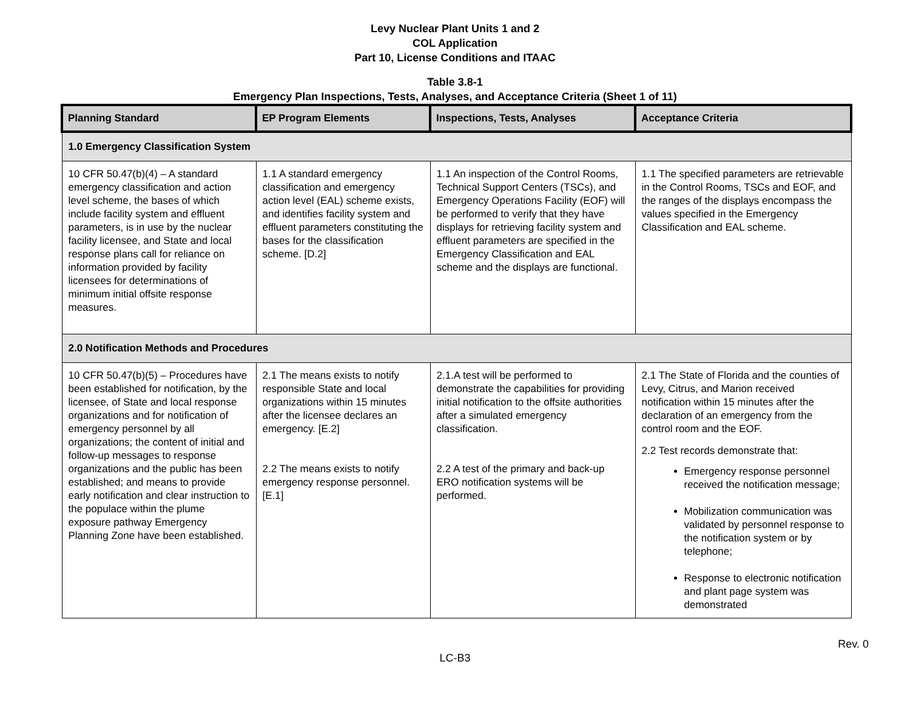Levy Nuclear Plant Units 1 and 2
COL Application
Part 10, License Conditions and ITAAC
Table 3.8-1
Emergency Plan Inspections, Tests, Analyses, and Acceptance Criteria (Sheet 1 of 11)
| Planning Standard | EP Program Elements | Inspections, Tests, Analyses | Acceptance Criteria |
| --- | --- | --- | --- |
| 1.0 Emergency Classification System | | | |
| 10 CFR 50.47(b)(4) – A standard emergency classification and action level scheme, the bases of which include facility system and effluent parameters, is in use by the nuclear facility licensee, and State and local response plans call for reliance on information provided by facility licensees for determinations of minimum initial offsite response measures. | 1.1 A standard emergency classification and emergency action level (EAL) scheme exists, and identifies facility system and effluent parameters constituting the bases for the classification scheme. [D.2] | 1.1 An inspection of the Control Rooms, Technical Support Centers (TSCs), and Emergency Operations Facility (EOF) will be performed to verify that they have displays for retrieving facility system and effluent parameters are specified in the Emergency Classification and EAL scheme and the displays are functional. | 1.1 The specified parameters are retrievable in the Control Rooms, TSCs and EOF, and the ranges of the displays encompass the values specified in the Emergency Classification and EAL scheme. |
| 2.0 Notification Methods and Procedures | | | |
| 10 CFR 50.47(b)(5) – Procedures have been established for notification, by the licensee, of State and local response organizations and for notification of emergency personnel by all organizations; the content of initial and follow-up messages to response organizations and the public has been established; and means to provide early notification and clear instruction to the populace within the plume exposure pathway Emergency Planning Zone have been established. | 2.1 The means exists to notify responsible State and local organizations within 15 minutes after the licensee declares an emergency. [E.2] 2.2 The means exists to notify emergency response personnel. [E.1] | 2.1.A test will be performed to demonstrate the capabilities for providing initial notification to the offsite authorities after a simulated emergency classification. 2.2 A test of the primary and back-up ERO notification systems will be performed. | 2.1 The State of Florida and the counties of Levy, Citrus, and Marion received notification within 15 minutes after the declaration of an emergency from the control room and the EOF. 2.2 Test records demonstrate that: Emergency response personnel received the notification message; Mobilization communication was validated by personnel response to the notification system or by telephone; Response to electronic notification and plant page system was demonstrated |
Rev. 0
LC-B3